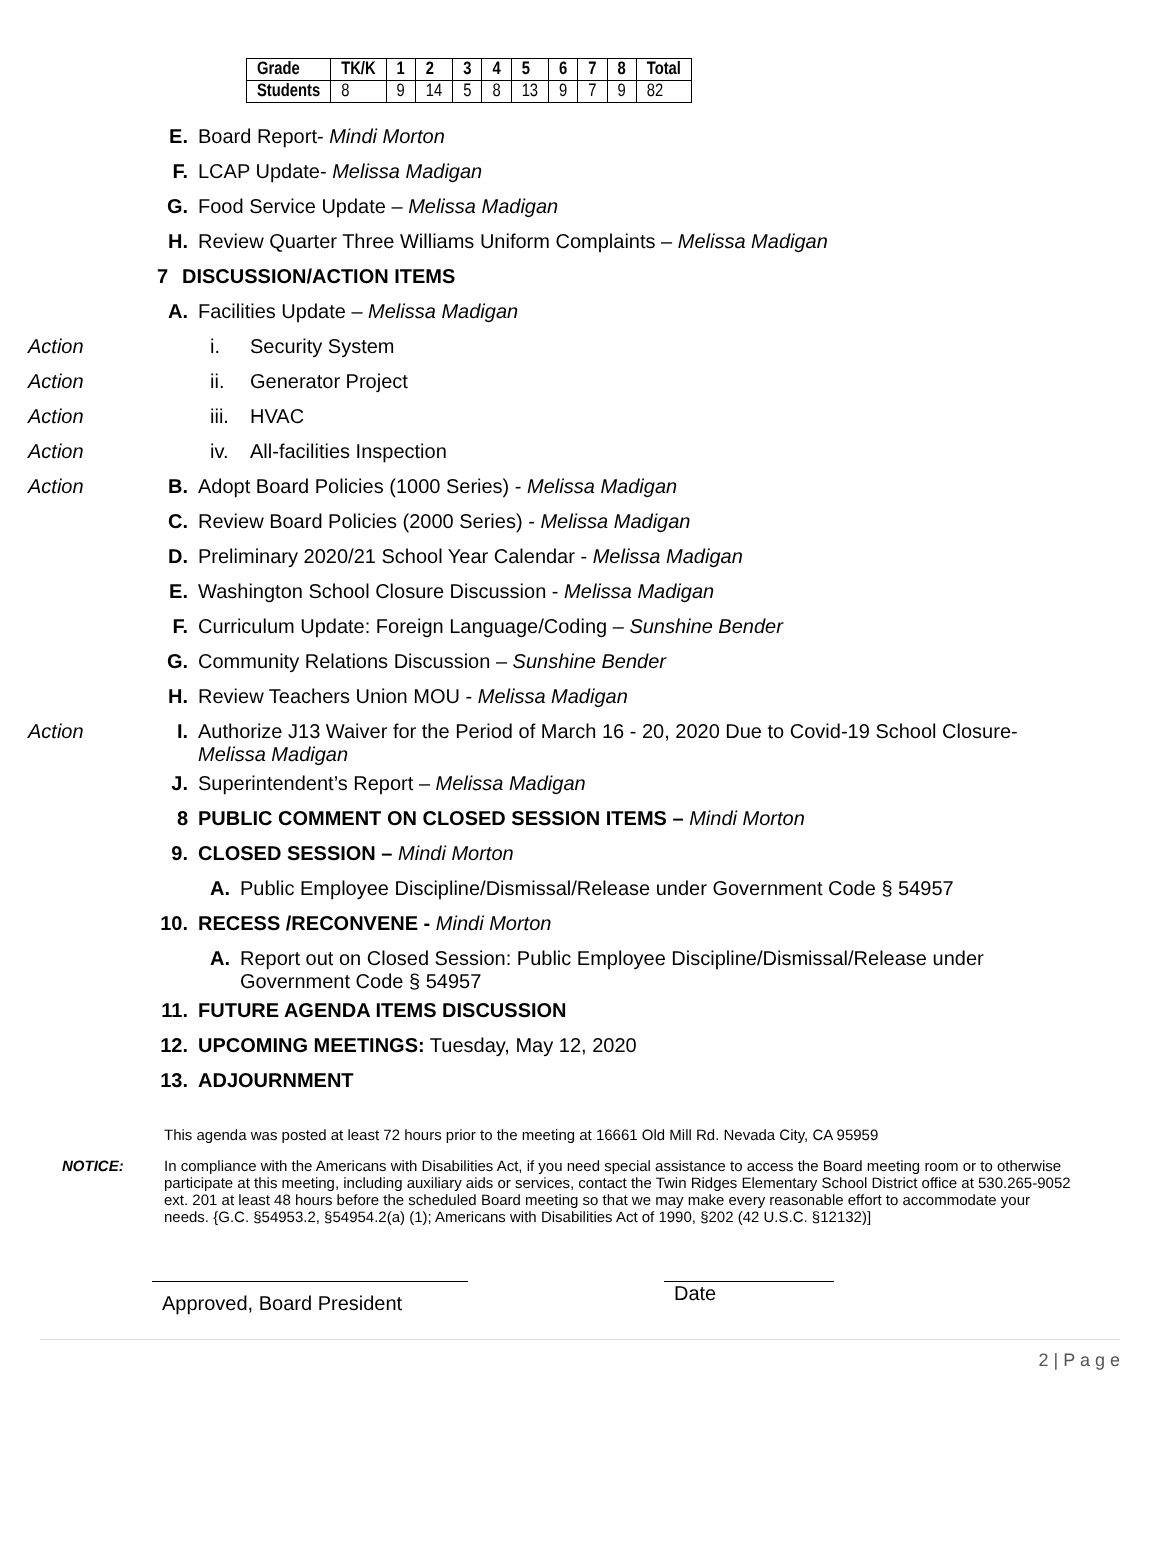| Grade | TK/K | 1 | 2 | 3 | 4 | 5 | 6 | 7 | 8 | Total |
| --- | --- | --- | --- | --- | --- | --- | --- | --- | --- | --- |
| Students | 8 | 9 | 14 | 5 | 8 | 13 | 9 | 7 | 9 | 82 |
E. Board Report- Mindi Morton
F. LCAP Update- Melissa Madigan
G. Food Service Update – Melissa Madigan
H. Review Quarter Three Williams Uniform Complaints – Melissa Madigan
7 DISCUSSION/ACTION ITEMS
A. Facilities Update – Melissa Madigan
Action i. Security System
Action ii. Generator Project
Action iii. HVAC
Action iv. All-facilities Inspection
Action B. Adopt Board Policies (1000 Series) - Melissa Madigan
C. Review Board Policies (2000 Series) - Melissa Madigan
D. Preliminary 2020/21 School Year Calendar - Melissa Madigan
E. Washington School Closure Discussion - Melissa Madigan
F. Curriculum Update: Foreign Language/Coding – Sunshine Bender
G. Community Relations Discussion – Sunshine Bender
H. Review Teachers Union MOU - Melissa Madigan
Action I. Authorize J13 Waiver for the Period of March 16 - 20, 2020 Due to Covid-19 School Closure- Melissa Madigan
J. Superintendent’s Report – Melissa Madigan
8 PUBLIC COMMENT ON CLOSED SESSION ITEMS – Mindi Morton
9. CLOSED SESSION – Mindi Morton
A. Public Employee Discipline/Dismissal/Release under Government Code § 54957
10. RECESS /RECONVENE - Mindi Morton
A. Report out on Closed Session: Public Employee Discipline/Dismissal/Release under Government Code § 54957
11. FUTURE AGENDA ITEMS DISCUSSION
12. UPCOMING MEETINGS: Tuesday, May 12, 2020
13. ADJOURNMENT
This agenda was posted at least 72 hours prior to the meeting at 16661 Old Mill Rd. Nevada City, CA 95959
NOTICE: In compliance with the Americans with Disabilities Act, if you need special assistance to access the Board meeting room or to otherwise participate at this meeting, including auxiliary aids or services, contact the Twin Ridges Elementary School District office at 530.265-9052 ext. 201 at least 48 hours before the scheduled Board meeting so that we may make every reasonable effort to accommodate your needs. {G.C. §54953.2, §54954.2(a) (1); Americans with Disabilities Act of 1990, §202 (42 U.S.C. §12132)]
Approved, Board President
Date
2 | P a g e